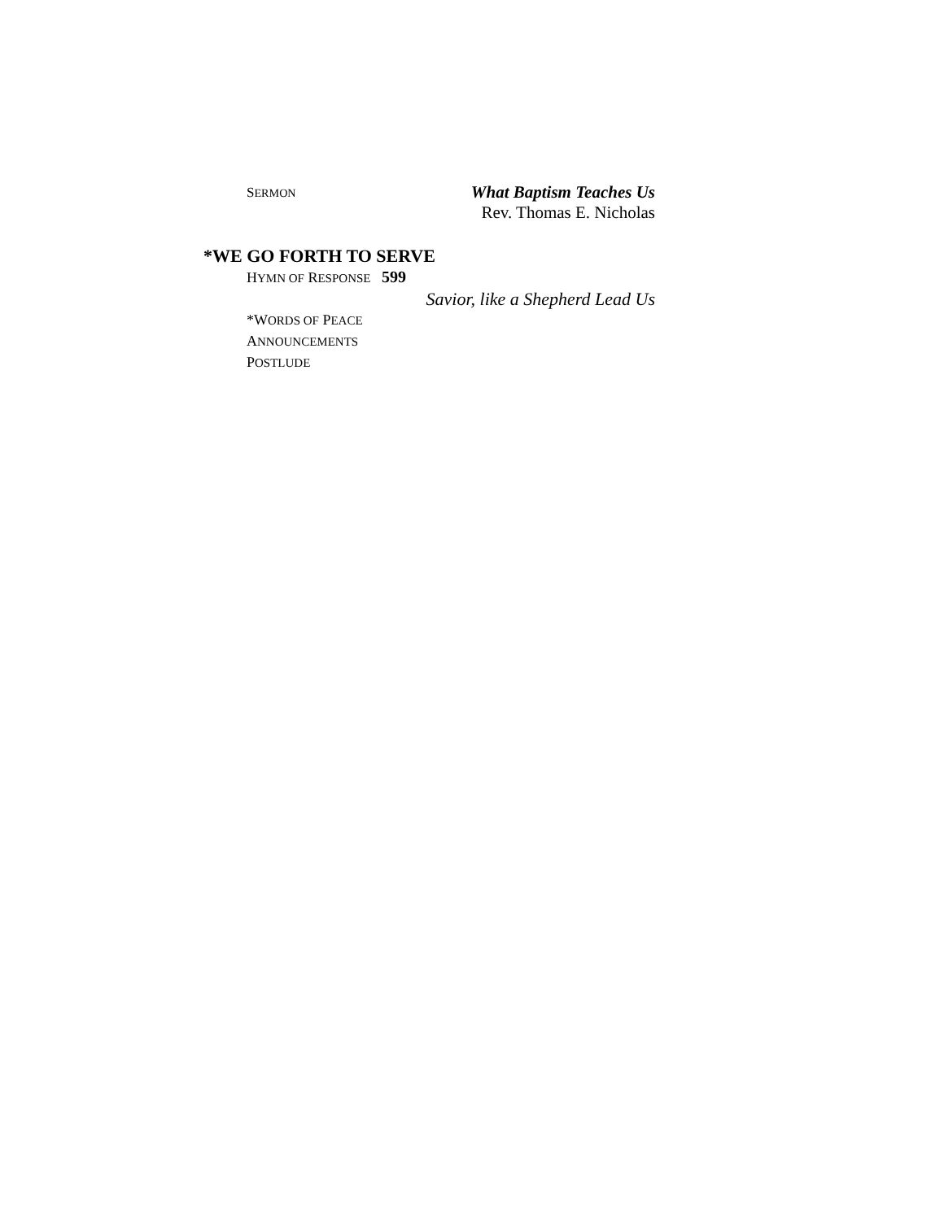SERMON What Baptism Teaches Us
Rev. Thomas E. Nicholas
*WE GO FORTH TO SERVE
HYMN OF RESPONSE 599
Savior, like a Shepherd Lead Us
*WORDS OF PEACE
ANNOUNCEMENTS
POSTLUDE